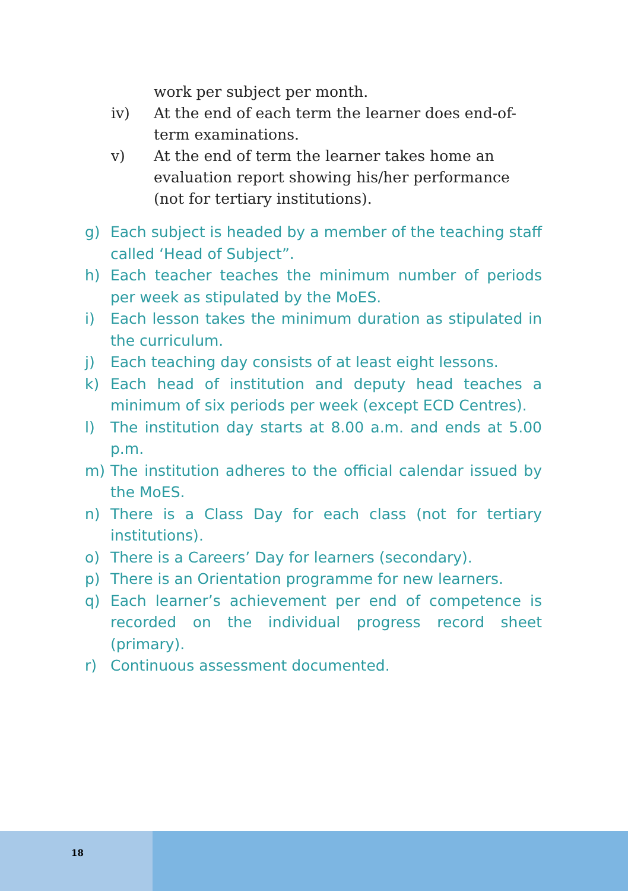work per subject per month.
iv) At the end of each term the learner does end-of-term examinations.
v) At the end of term the learner takes home an evaluation report showing his/her performance (not for tertiary institutions).
g) Each subject is headed by a member of the teaching staff called ‘Head of Subject”.
h) Each teacher teaches the minimum number of periods per week as stipulated by the MoES.
i) Each lesson takes the minimum duration as stipulated in the curriculum.
j) Each teaching day consists of at least eight lessons.
k) Each head of institution and deputy head teaches a minimum of six periods per week (except ECD Centres).
l) The institution day starts at 8.00 a.m. and ends at 5.00 p.m.
m) The institution adheres to the official calendar issued by the MoES.
n) There is a Class Day for each class (not for tertiary institutions).
o) There is a Careers’ Day for learners (secondary).
p) There is an Orientation programme for new learners.
q) Each learner’s achievement per end of competence is recorded on the individual progress record sheet (primary).
r) Continuous assessment documented.
18